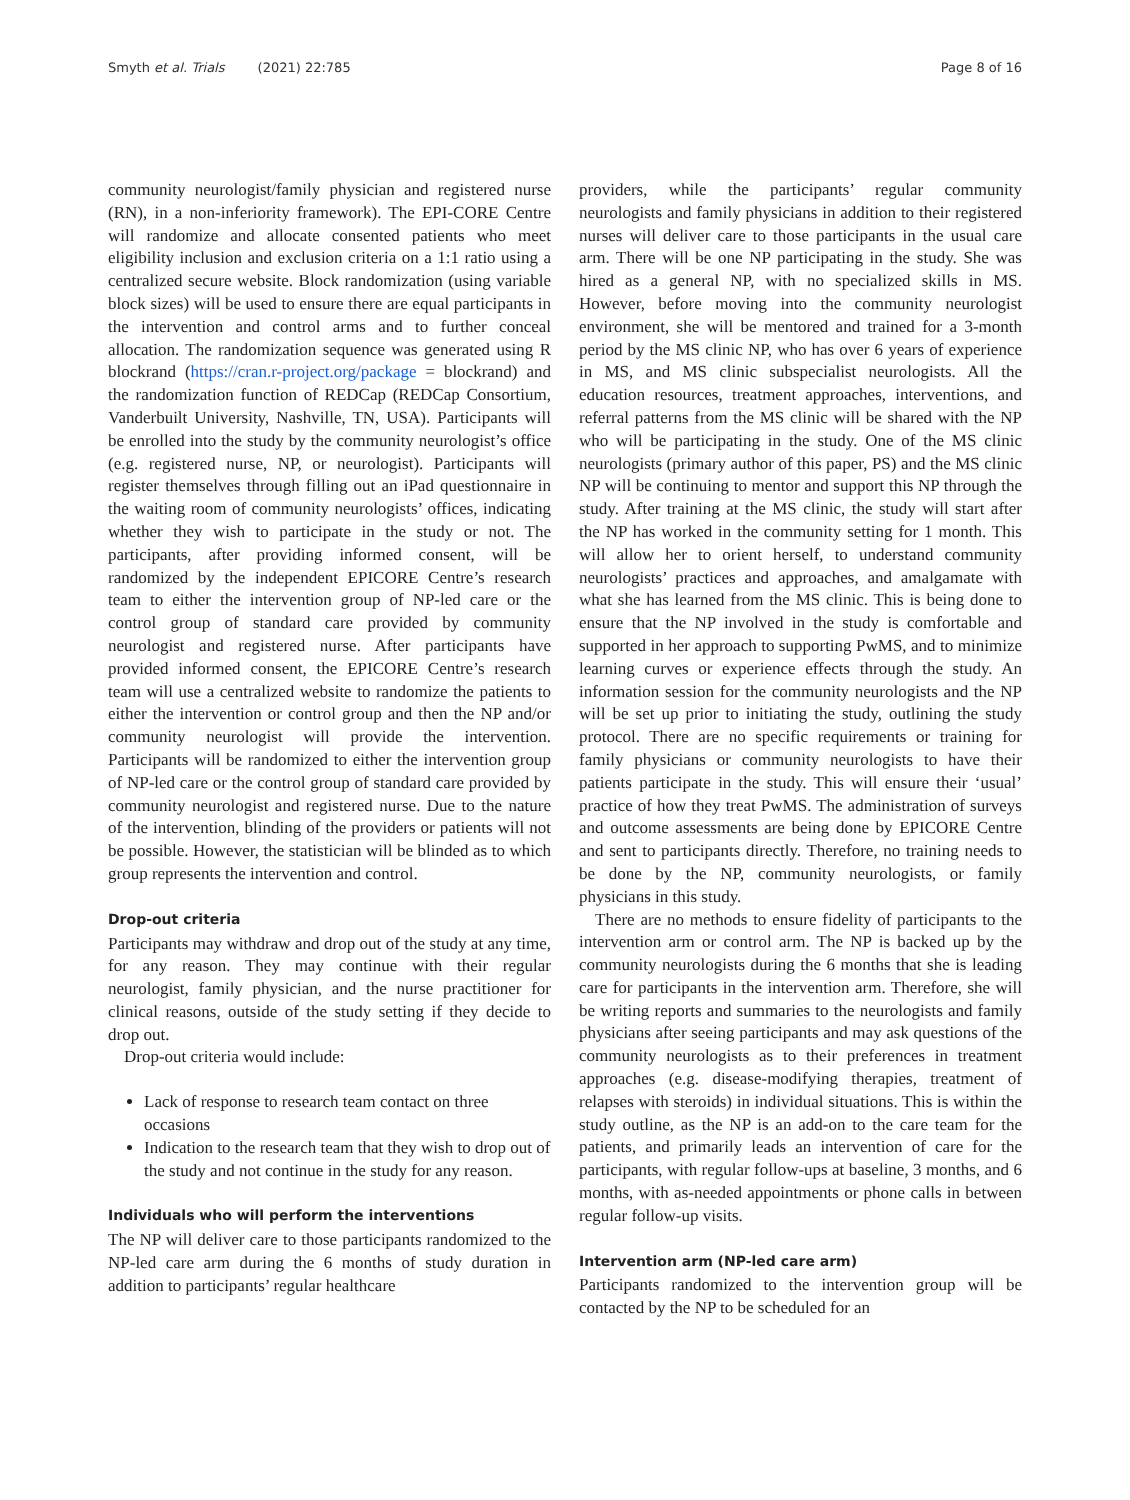Smyth et al. Trials (2021) 22:785
Page 8 of 16
community neurologist/family physician and registered nurse (RN), in a non-inferiority framework). The EPI-CORE Centre will randomize and allocate consented patients who meet eligibility inclusion and exclusion criteria on a 1:1 ratio using a centralized secure website. Block randomization (using variable block sizes) will be used to ensure there are equal participants in the intervention and control arms and to further conceal allocation. The randomization sequence was generated using R blockrand (https://cran.r-project.org/package = blockrand) and the randomization function of REDCap (REDCap Consortium, Vanderbuilt University, Nashville, TN, USA). Participants will be enrolled into the study by the community neurologist’s office (e.g. registered nurse, NP, or neurologist). Participants will register themselves through filling out an iPad questionnaire in the waiting room of community neurologists’ offices, indicating whether they wish to participate in the study or not. The participants, after providing informed consent, will be randomized by the independent EPICORE Centre’s research team to either the intervention group of NP-led care or the control group of standard care provided by community neurologist and registered nurse. After participants have provided informed consent, the EPICORE Centre’s research team will use a centralized website to randomize the patients to either the intervention or control group and then the NP and/or community neurologist will provide the intervention. Participants will be randomized to either the intervention group of NP-led care or the control group of standard care provided by community neurologist and registered nurse. Due to the nature of the intervention, blinding of the providers or patients will not be possible. However, the statistician will be blinded as to which group represents the intervention and control.
Drop-out criteria
Participants may withdraw and drop out of the study at any time, for any reason. They may continue with their regular neurologist, family physician, and the nurse practitioner for clinical reasons, outside of the study setting if they decide to drop out.
Drop-out criteria would include:
Lack of response to research team contact on three occasions
Indication to the research team that they wish to drop out of the study and not continue in the study for any reason.
Individuals who will perform the interventions
The NP will deliver care to those participants randomized to the NP-led care arm during the 6 months of study duration in addition to participants’ regular healthcare
providers, while the participants’ regular community neurologists and family physicians in addition to their registered nurses will deliver care to those participants in the usual care arm. There will be one NP participating in the study. She was hired as a general NP, with no specialized skills in MS. However, before moving into the community neurologist environment, she will be mentored and trained for a 3-month period by the MS clinic NP, who has over 6 years of experience in MS, and MS clinic subspecialist neurologists. All the education resources, treatment approaches, interventions, and referral patterns from the MS clinic will be shared with the NP who will be participating in the study. One of the MS clinic neurologists (primary author of this paper, PS) and the MS clinic NP will be continuing to mentor and support this NP through the study. After training at the MS clinic, the study will start after the NP has worked in the community setting for 1 month. This will allow her to orient herself, to understand community neurologists’ practices and approaches, and amalgamate with what she has learned from the MS clinic. This is being done to ensure that the NP involved in the study is comfortable and supported in her approach to supporting PwMS, and to minimize learning curves or experience effects through the study. An information session for the community neurologists and the NP will be set up prior to initiating the study, outlining the study protocol. There are no specific requirements or training for family physicians or community neurologists to have their patients participate in the study. This will ensure their ‘usual’ practice of how they treat PwMS. The administration of surveys and outcome assessments are being done by EPICORE Centre and sent to participants directly. Therefore, no training needs to be done by the NP, community neurologists, or family physicians in this study.
There are no methods to ensure fidelity of participants to the intervention arm or control arm. The NP is backed up by the community neurologists during the 6 months that she is leading care for participants in the intervention arm. Therefore, she will be writing reports and summaries to the neurologists and family physicians after seeing participants and may ask questions of the community neurologists as to their preferences in treatment approaches (e.g. disease-modifying therapies, treatment of relapses with steroids) in individual situations. This is within the study outline, as the NP is an add-on to the care team for the patients, and primarily leads an intervention of care for the participants, with regular follow-ups at baseline, 3 months, and 6 months, with as-needed appointments or phone calls in between regular follow-up visits.
Intervention arm (NP-led care arm)
Participants randomized to the intervention group will be contacted by the NP to be scheduled for an